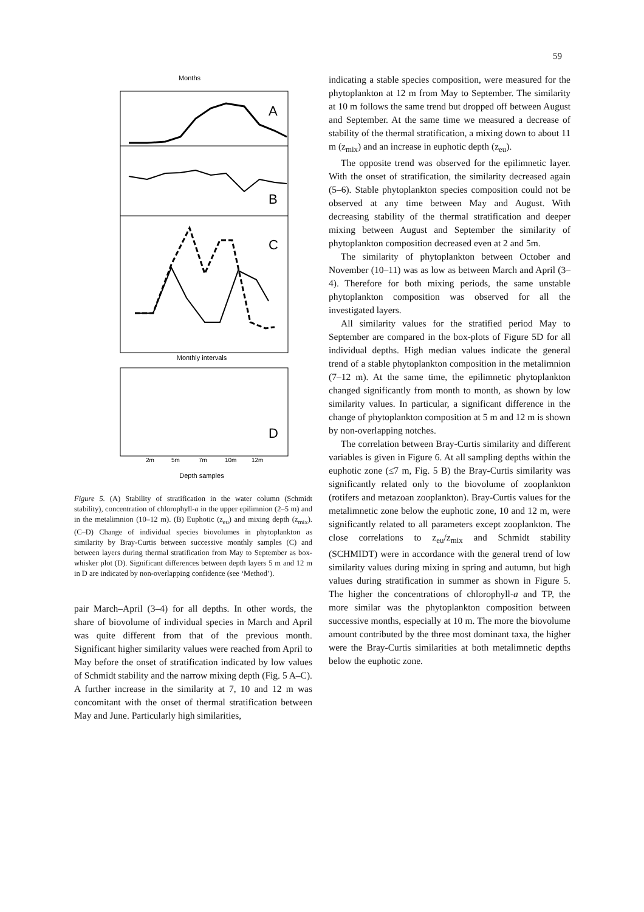59
Months
A
B
C
D
2m
5m
7m
10m
12m
Monthly intervals
Depth samples
Figure 5. (A) Stability of stratification in the water column (Schmidt stability), concentration of chlorophyll-a in the upper epilimnion (2–5 m) and in the metalimnion (10–12 m). (B) Euphotic (z<sub>eu</sub>) and mixing depth (z<sub>mix</sub>). (C–D) Change of individual species biovolumes in phytoplankton as similarity by Bray-Curtis between successive monthly samples (C) and between layers during thermal stratification from May to September as box-whisker plot (D). Significant differences between depth layers 5 m and 12 m in D are indicated by non-overlapping confidence (see ‘Method’).
pair March–April (3–4) for all depths. In other words, the share of biovolume of individual species in March and April was quite different from that of the previous month. Significant higher similarity values were reached from April to May before the onset of stratification indicated by low values of Schmidt stability and the narrow mixing depth (Fig. 5 A–C). A further increase in the similarity at 7, 10 and 12 m was concomitant with the onset of thermal stratification between May and June. Particularly high similarities,
indicating a stable species composition, were measured for the phytoplankton at 12 m from May to September. The similarity at 10 m follows the same trend but dropped off between August and September. At the same time we measured a decrease of stability of the thermal stratification, a mixing down to about 11 m (z<sub>mix</sub>) and an increase in euphotic depth (z<sub>eu</sub>).
The opposite trend was observed for the epilimnetic layer. With the onset of stratification, the similarity decreased again (5–6). Stable phytoplankton species composition could not be observed at any time between May and August. With decreasing stability of the thermal stratification and deeper mixing between August and September the similarity of phytoplankton composition decreased even at 2 and 5m.
The similarity of phytoplankton between October and November (10–11) was as low as between March and April (3–4). Therefore for both mixing periods, the same unstable phytoplankton composition was observed for all the investigated layers.
All similarity values for the stratified period May to September are compared in the box-plots of Figure 5D for all individual depths. High median values indicate the general trend of a stable phytoplankton composition in the metalimnion (7–12 m). At the same time, the epilimnetic phytoplankton changed significantly from month to month, as shown by low similarity values. In particular, a significant difference in the change of phytoplankton composition at 5 m and 12 m is shown by non-overlapping notches.
The correlation between Bray-Curtis similarity and different variables is given in Figure 6. At all sampling depths within the euphotic zone (≤7 m, Fig. 5 B) the Bray-Curtis similarity was significantly related only to the biovolume of zooplankton (rotifers and metazoan zooplankton). Bray-Curtis values for the metalimnetic zone below the euphotic zone, 10 and 12 m, were significantly related to all parameters except zooplankton. The close correlations to z<sub>eu</sub>/z<sub>mix</sub> and Schmidt stability (SCHMIDT) were in accordance with the general trend of low similarity values during mixing in spring and autumn, but high values during stratification in summer as shown in Figure 5. The higher the concentrations of chlorophyll-a and TP, the more similar was the phytoplankton composition between successive months, especially at 10 m. The more the biovolume amount contributed by the three most dominant taxa, the higher were the Bray-Curtis similarities at both metalimnetic depths below the euphotic zone.